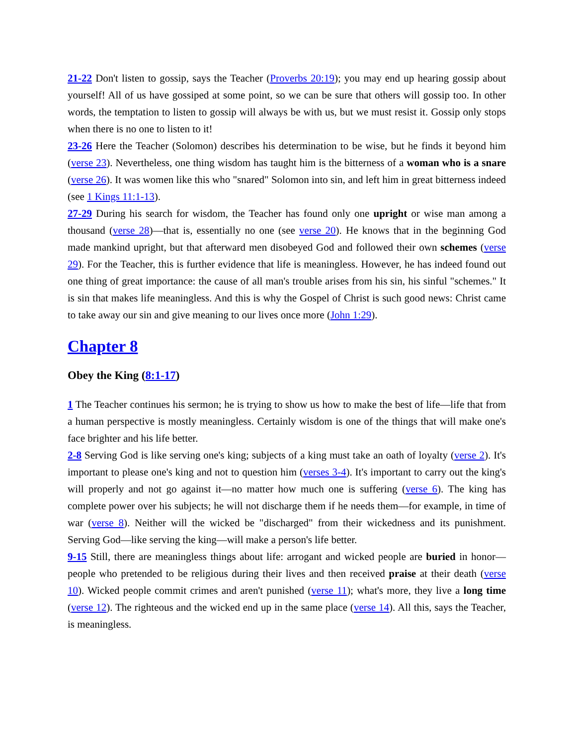21-22 Don't listen to gossip, says the Teacher (Proverbs 20:19); you may end up hearing gossip about yourself! All of us have gossiped at some point, so we can be sure that others will gossip too. In other words, the temptation to listen to gossip will always be with us, but we must resist it. Gossip only stops when there is no one to listen to it!
23-26 Here the Teacher (Solomon) describes his determination to be wise, but he finds it beyond him (verse 23). Nevertheless, one thing wisdom has taught him is the bitterness of a woman who is a snare (verse 26). It was women like this who "snared" Solomon into sin, and left him in great bitterness indeed (see 1 Kings 11:1-13).
27-29 During his search for wisdom, the Teacher has found only one upright or wise man among a thousand (verse 28)—that is, essentially no one (see verse 20). He knows that in the beginning God made mankind upright, but that afterward men disobeyed God and followed their own schemes (verse 29). For the Teacher, this is further evidence that life is meaningless. However, he has indeed found out one thing of great importance: the cause of all man's trouble arises from his sin, his sinful "schemes." It is sin that makes life meaningless. And this is why the Gospel of Christ is such good news: Christ came to take away our sin and give meaning to our lives once more (John 1:29).
Chapter 8
Obey the King (8:1-17)
1 The Teacher continues his sermon; he is trying to show us how to make the best of life—life that from a human perspective is mostly meaningless. Certainly wisdom is one of the things that will make one's face brighter and his life better.
2-8 Serving God is like serving one's king; subjects of a king must take an oath of loyalty (verse 2). It's important to please one's king and not to question him (verses 3-4). It's important to carry out the king's will properly and not go against it—no matter how much one is suffering (verse 6). The king has complete power over his subjects; he will not discharge them if he needs them—for example, in time of war (verse 8). Neither will the wicked be "discharged" from their wickedness and its punishment. Serving God—like serving the king—will make a person's life better.
9-15 Still, there are meaningless things about life: arrogant and wicked people are buried in honor—people who pretended to be religious during their lives and then received praise at their death (verse 10). Wicked people commit crimes and aren't punished (verse 11); what's more, they live a long time (verse 12). The righteous and the wicked end up in the same place (verse 14). All this, says the Teacher, is meaningless.